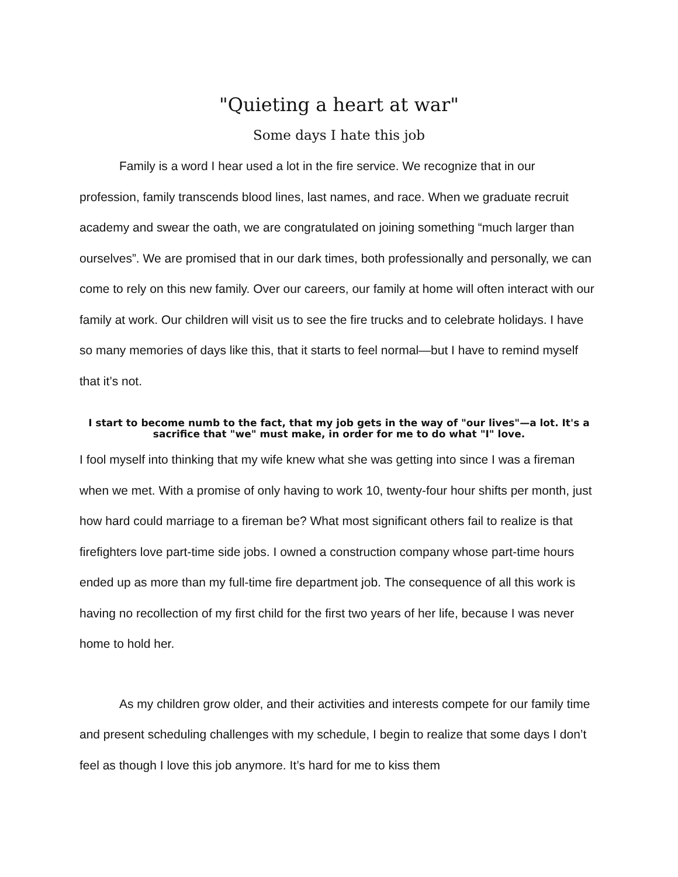"Quieting a heart at war"
Some days I hate this job
Family is a word I hear used a lot in the fire service. We recognize that in our profession, family transcends blood lines, last names, and race. When we graduate recruit academy and swear the oath, we are congratulated on joining something “much larger than ourselves”. We are promised that in our dark times, both professionally and personally, we can come to rely on this new family. Over our careers, our family at home will often interact with our family at work. Our children will visit us to see the fire trucks and to celebrate holidays. I have so many memories of days like this, that it starts to feel normal—but I have to remind myself that it’s not.
I start to become numb to the fact, that my job gets in the way of "our lives"—a lot. It's a sacrifice that "we" must make, in order for me to do what "I" love.
I fool myself into thinking that my wife knew what she was getting into since I was a fireman when we met. With a promise of only having to work 10, twenty-four hour shifts per month, just how hard could marriage to a fireman be? What most significant others fail to realize is that firefighters love part-time side jobs. I owned a construction company whose part-time hours ended up as more than my full-time fire department job. The consequence of all this work is having no recollection of my first child for the first two years of her life, because I was never home to hold her.
As my children grow older, and their activities and interests compete for our family time and present scheduling challenges with my schedule, I begin to realize that some days I don’t feel as though I love this job anymore. It’s hard for me to kiss them